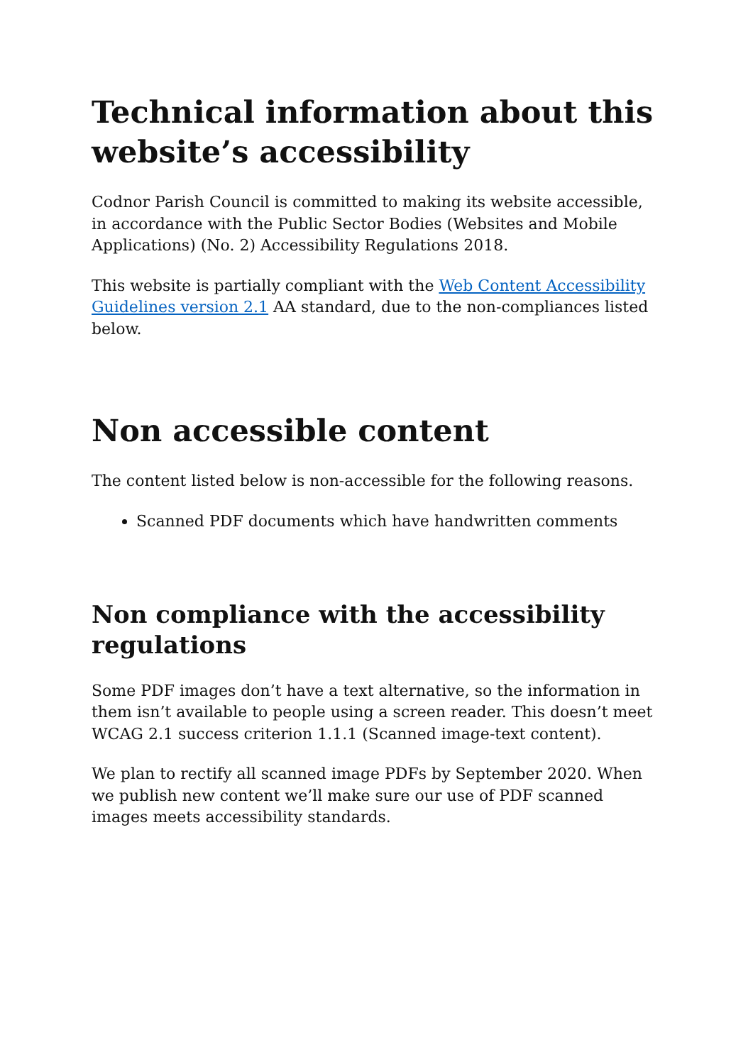Technical information about this website’s accessibility
Codnor Parish Council is committed to making its website accessible, in accordance with the Public Sector Bodies (Websites and Mobile Applications) (No. 2) Accessibility Regulations 2018.
This website is partially compliant with the Web Content Accessibility Guidelines version 2.1 AA standard, due to the non-compliances listed below.
Non accessible content
The content listed below is non-accessible for the following reasons.
Scanned PDF documents which have handwritten comments
Non compliance with the accessibility regulations
Some PDF images don’t have a text alternative, so the information in them isn’t available to people using a screen reader. This doesn’t meet WCAG 2.1 success criterion 1.1.1 (Scanned image-text content).
We plan to rectify all scanned image PDFs by September 2020. When we publish new content we’ll make sure our use of PDF scanned images meets accessibility standards.